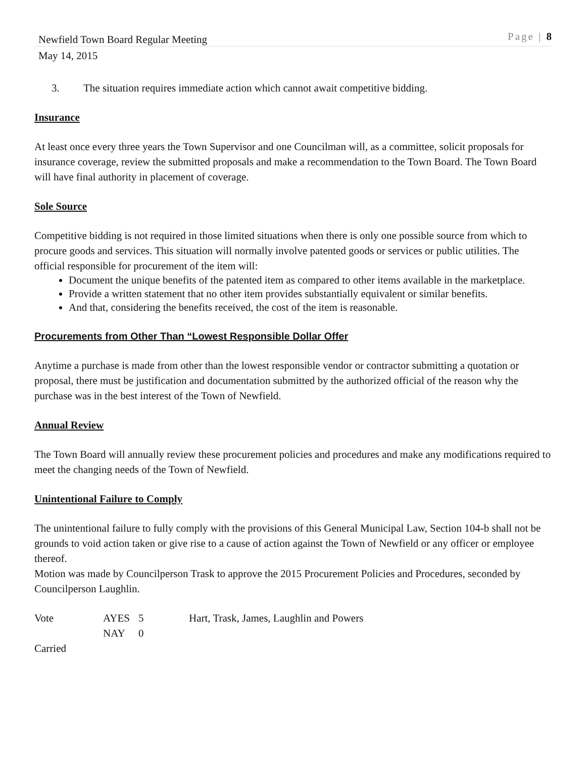Newfield Town Board Regular Meeting Page | 8
May 14, 2015
3. The situation requires immediate action which cannot await competitive bidding.
Insurance
At least once every three years the Town Supervisor and one Councilman will, as a committee, solicit proposals for insurance coverage, review the submitted proposals and make a recommendation to the Town Board. The Town Board will have final authority in placement of coverage.
Sole Source
Competitive bidding is not required in those limited situations when there is only one possible source from which to procure goods and services. This situation will normally involve patented goods or services or public utilities. The official responsible for procurement of the item will:
Document the unique benefits of the patented item as compared to other items available in the marketplace.
Provide a written statement that no other item provides substantially equivalent or similar benefits.
And that, considering the benefits received, the cost of the item is reasonable.
Procurements from Other Than “Lowest Responsible Dollar Offer
Anytime a purchase is made from other than the lowest responsible vendor or contractor submitting a quotation or proposal, there must be justification and documentation submitted by the authorized official of the reason why the purchase was in the best interest of the Town of Newfield.
Annual Review
The Town Board will annually review these procurement policies and procedures and make any modifications required to meet the changing needs of the Town of Newfield.
Unintentional Failure to Comply
The unintentional failure to fully comply with the provisions of this General Municipal Law, Section 104-b shall not be grounds to void action taken or give rise to a cause of action against the Town of Newfield or any officer or employee thereof.
Motion was made by Councilperson Trask to approve the 2015 Procurement Policies and Procedures, seconded by Councilperson Laughlin.
| Vote | AYES | 5 | Hart, Trask, James, Laughlin and Powers |
| | NAY | 0 | |
Carried